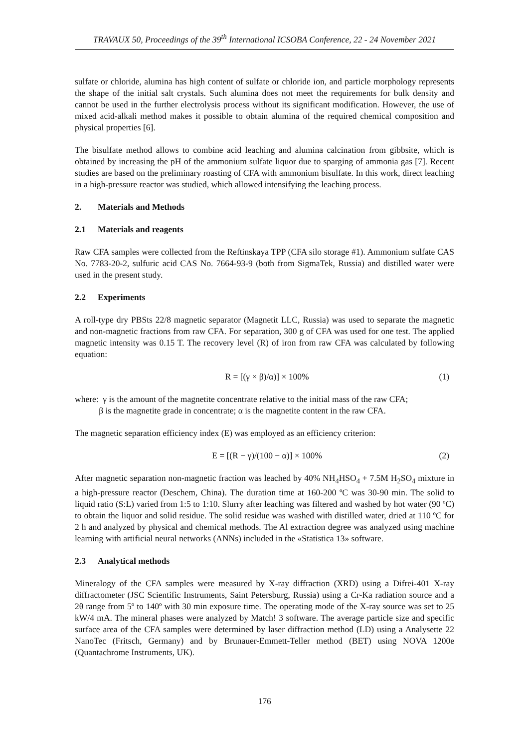TRAVAUX 50, Proceedings of the 39<sup>th</sup> International ICSOBA Conference, 22 - 24 November 2021
sulfate or chloride, alumina has high content of sulfate or chloride ion, and particle morphology represents the shape of the initial salt crystals. Such alumina does not meet the requirements for bulk density and cannot be used in the further electrolysis process without its significant modification. However, the use of mixed acid-alkali method makes it possible to obtain alumina of the required chemical composition and physical properties [6].
The bisulfate method allows to combine acid leaching and alumina calcination from gibbsite, which is obtained by increasing the pH of the ammonium sulfate liquor due to sparging of ammonia gas [7]. Recent studies are based on the preliminary roasting of CFA with ammonium bisulfate. In this work, direct leaching in a high-pressure reactor was studied, which allowed intensifying the leaching process.
2. Materials and Methods
2.1 Materials and reagents
Raw CFA samples were collected from the Reftinskaya TPP (CFA silo storage #1). Ammonium sulfate CAS No. 7783-20-2, sulfuric acid CAS No. 7664-93-9 (both from SigmaTek, Russia) and distilled water were used in the present study.
2.2 Experiments
A roll-type dry PBSts 22/8 magnetic separator (Magnetit LLC, Russia) was used to separate the magnetic and non-magnetic fractions from raw CFA. For separation, 300 g of CFA was used for one test. The applied magnetic intensity was 0.15 T. The recovery level (R) of iron from raw CFA was calculated by following equation:
R = [(γ × β)/α)] × 100% (1)
where: γ is the amount of the magnetite concentrate relative to the initial mass of the raw CFA;
β is the magnetite grade in concentrate; α is the magnetite content in the raw CFA.
The magnetic separation efficiency index (E) was employed as an efficiency criterion:
E = [(R − γ)/(100 − α)] × 100% (2)
After magnetic separation non-magnetic fraction was leached by 40% NH<sub>4</sub>HSO<sub>4</sub> + 7.5M H<sub>2</sub>SO<sub>4</sub> mixture in a high-pressure reactor (Deschem, China). The duration time at 160-200 ºC was 30-90 min. The solid to liquid ratio (S:L) varied from 1:5 to 1:10. Slurry after leaching was filtered and washed by hot water (90 ºC) to obtain the liquor and solid residue. The solid residue was washed with distilled water, dried at 110 ºC for 2 h and analyzed by physical and chemical methods. The Al extraction degree was analyzed using machine learning with artificial neural networks (ANNs) included in the «Statistica 13» software.
2.3 Analytical methods
Mineralogy of the CFA samples were measured by X-ray diffraction (XRD) using a Difrei-401 X-ray diffractometer (JSC Scientific Instruments, Saint Petersburg, Russia) using a Cr-Ka radiation source and a 2θ range from 5º to 140º with 30 min exposure time. The operating mode of the X-ray source was set to 25 kW/4 mA. The mineral phases were analyzed by Match! 3 software. The average particle size and specific surface area of the CFA samples were determined by laser diffraction method (LD) using a Analysette 22 NanoTec (Fritsch, Germany) and by Brunauer-Emmett-Teller method (BET) using NOVA 1200e (Quantachrome Instruments, UK).
176